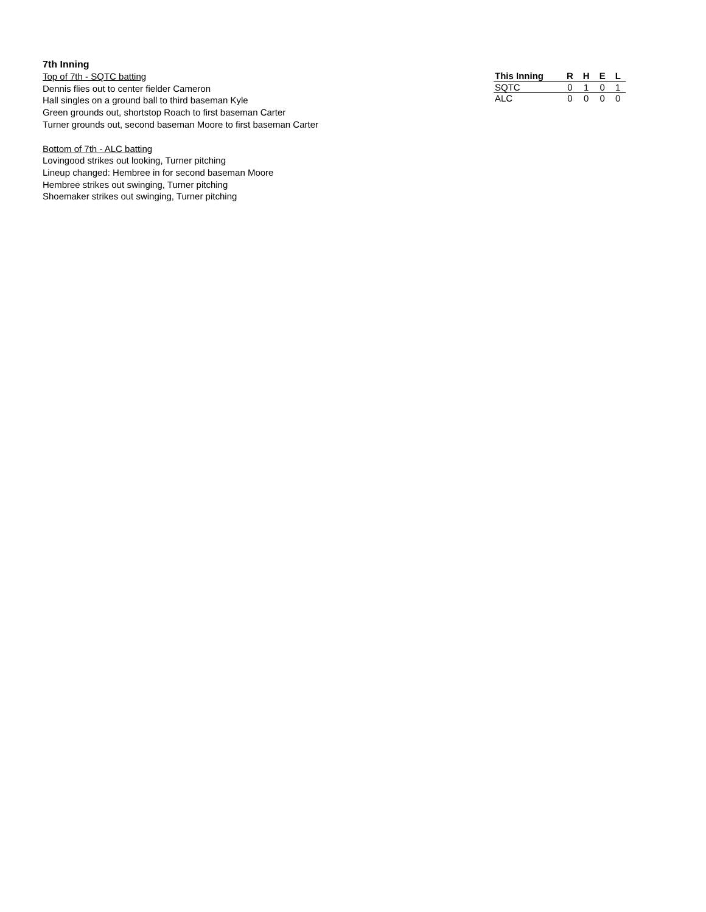7th Inning
Top of 7th - SQTC batting
Dennis flies out to center fielder Cameron
Hall singles on a ground ball to third baseman Kyle
Green grounds out, shortstop Roach to first baseman Carter
Turner grounds out, second baseman Moore to first baseman Carter
Bottom of 7th - ALC batting
Lovingood strikes out looking, Turner pitching
Lineup changed: Hembree in for second baseman Moore
Hembree strikes out swinging, Turner pitching
Shoemaker strikes out swinging, Turner pitching
| This Inning | R | H | E | L |
| --- | --- | --- | --- | --- |
| SQTC | 0 | 1 | 0 | 1 |
| ALC | 0 | 0 | 0 | 0 |